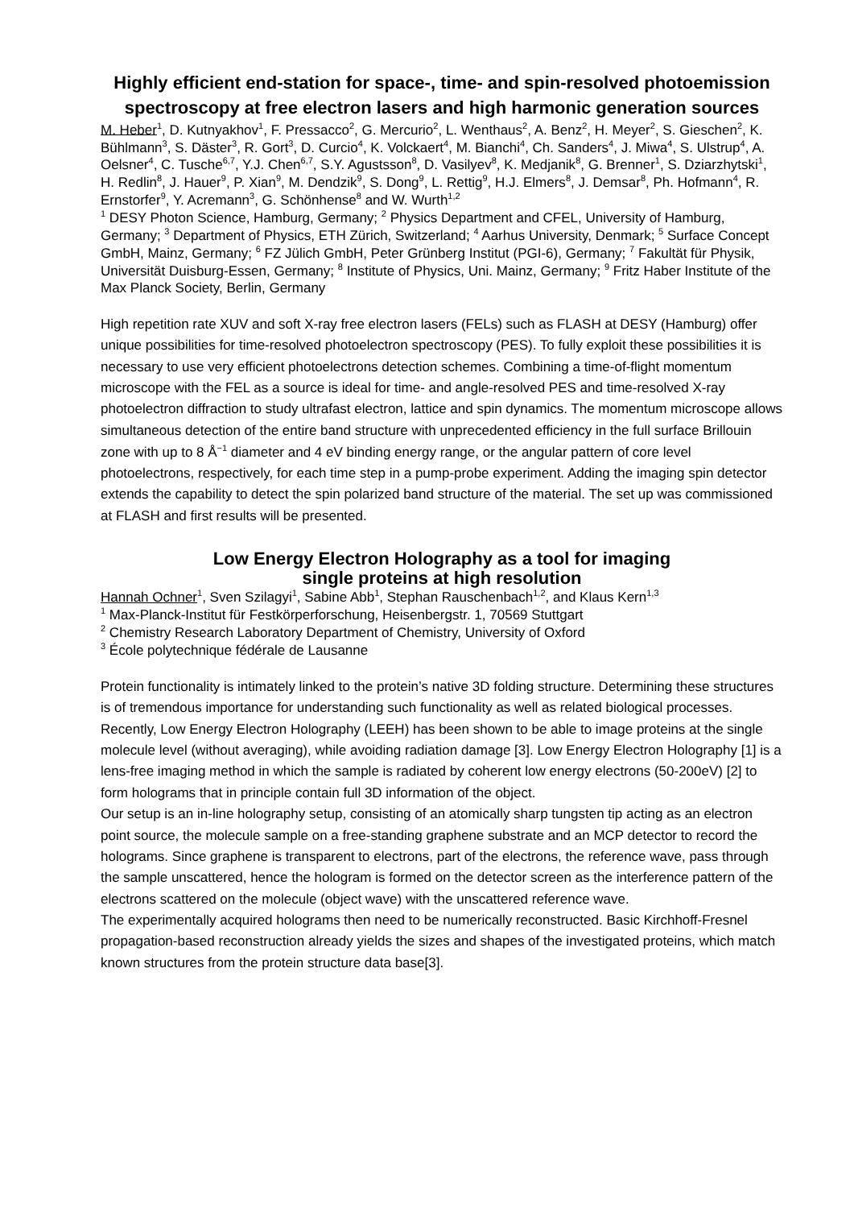Highly efficient end-station for space-, time- and spin-resolved photoemission spectroscopy at free electron lasers and high harmonic generation sources
M. Heber<sup>1</sup>, D. Kutnyakhov<sup>1</sup>, F. Pressacco<sup>2</sup>, G. Mercurio<sup>2</sup>, L. Wenthaus<sup>2</sup>, A. Benz<sup>2</sup>, H. Meyer<sup>2</sup>, S. Gieschen<sup>2</sup>, K. Bühlmann<sup>3</sup>, S. Däster<sup>3</sup>, R. Gort<sup>3</sup>, D. Curcio<sup>4</sup>, K. Volckaert<sup>4</sup>, M. Bianchi<sup>4</sup>, Ch. Sanders<sup>4</sup>, J. Miwa<sup>4</sup>, S. Ulstrup<sup>4</sup>, A. Oelsner<sup>4</sup>, C. Tusche<sup>6,7</sup>, Y.J. Chen<sup>6,7</sup>, S.Y. Agustsson<sup>8</sup>, D. Vasilyev<sup>8</sup>, K. Medjanik<sup>8</sup>, G. Brenner<sup>1</sup>, S. Dziarzhytski<sup>1</sup>, H. Redlin<sup>8</sup>, J. Hauer<sup>9</sup>, P. Xian<sup>9</sup>, M. Dendzik<sup>9</sup>, S. Dong<sup>9</sup>, L. Rettig<sup>9</sup>, H.J. Elmers<sup>8</sup>, J. Demsar<sup>8</sup>, Ph. Hofmann<sup>4</sup>, R. Ernstorfer<sup>9</sup>, Y. Acremann<sup>3</sup>, G. Schönhense<sup>8</sup> and W. Wurth<sup>1,2</sup>
<sup>1</sup> DESY Photon Science, Hamburg, Germany; <sup>2</sup> Physics Department and CFEL, University of Hamburg, Germany; <sup>3</sup> Department of Physics, ETH Zürich, Switzerland; <sup>4</sup> Aarhus University, Denmark; <sup>5</sup> Surface Concept GmbH, Mainz, Germany; <sup>6</sup> FZ Jülich GmbH, Peter Grünberg Institut (PGI-6), Germany; <sup>7</sup> Fakultät für Physik, Universität Duisburg-Essen, Germany; <sup>8</sup> Institute of Physics, Uni. Mainz, Germany; <sup>9</sup> Fritz Haber Institute of the Max Planck Society, Berlin, Germany
High repetition rate XUV and soft X-ray free electron lasers (FELs) such as FLASH at DESY (Hamburg) offer unique possibilities for time-resolved photoelectron spectroscopy (PES). To fully exploit these possibilities it is necessary to use very efficient photoelectrons detection schemes. Combining a time-of-flight momentum microscope with the FEL as a source is ideal for time- and angle-resolved PES and time-resolved X-ray photoelectron diffraction to study ultrafast electron, lattice and spin dynamics. The momentum microscope allows simultaneous detection of the entire band structure with unprecedented efficiency in the full surface Brillouin zone with up to 8 Å<sup>−1</sup> diameter and 4 eV binding energy range, or the angular pattern of core level photoelectrons, respectively, for each time step in a pump-probe experiment. Adding the imaging spin detector extends the capability to detect the spin polarized band structure of the material. The set up was commissioned at FLASH and first results will be presented.
Low Energy Electron Holography as a tool for imaging
single proteins at high resolution
Hannah Ochner<sup>1</sup>, Sven Szilagyi<sup>1</sup>, Sabine Abb<sup>1</sup>, Stephan Rauschenbach<sup>1,2</sup>, and Klaus Kern<sup>1,3</sup>
<sup>1</sup> Max-Planck-Institut für Festkörperforschung, Heisenbergstr. 1, 70569 Stuttgart
<sup>2</sup> Chemistry Research Laboratory Department of Chemistry, University of Oxford
<sup>3</sup> École polytechnique fédérale de Lausanne
Protein functionality is intimately linked to the protein’s native 3D folding structure. Determining these structures is of tremendous importance for understanding such functionality as well as related biological processes.
Recently, Low Energy Electron Holography (LEEH) has been shown to be able to image proteins at the single molecule level (without averaging), while avoiding radiation damage [3]. Low Energy Electron Holography [1] is a lens-free imaging method in which the sample is radiated by coherent low energy electrons (50-200eV) [2] to form holograms that in principle contain full 3D information of the object.
Our setup is an in-line holography setup, consisting of an atomically sharp tungsten tip acting as an electron point source, the molecule sample on a free-standing graphene substrate and an MCP detector to record the holograms. Since graphene is transparent to electrons, part of the electrons, the reference wave, pass through the sample unscattered, hence the hologram is formed on the detector screen as the interference pattern of the electrons scattered on the molecule (object wave) with the unscattered reference wave.
The experimentally acquired holograms then need to be numerically reconstructed. Basic Kirchhoff-Fresnel propagation-based reconstruction already yields the sizes and shapes of the investigated proteins, which match known structures from the protein structure data base[3].